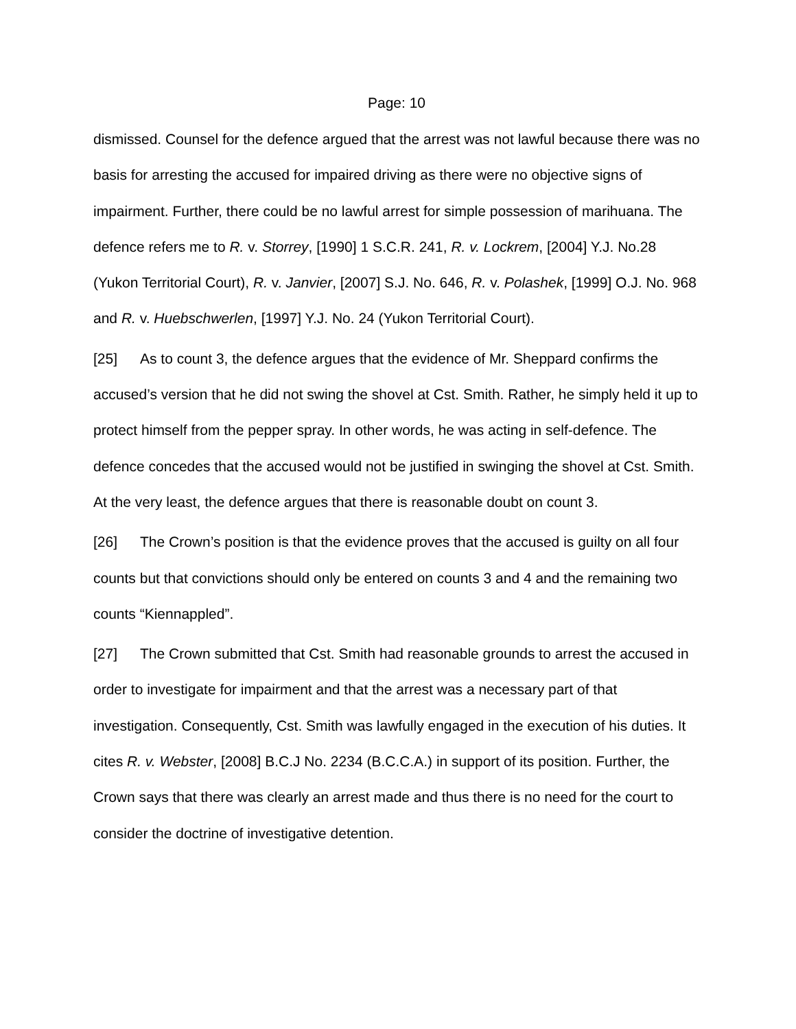Page: 10
dismissed. Counsel for the defence argued that the arrest was not lawful because there was no basis for arresting the accused for impaired driving as there were no objective signs of impairment. Further, there could be no lawful arrest for simple possession of marihuana. The defence refers me to R. v. Storrey, [1990] 1 S.C.R. 241, R. v. Lockrem, [2004] Y.J. No.28 (Yukon Territorial Court), R. v. Janvier, [2007] S.J. No. 646, R. v. Polashek, [1999] O.J. No. 968 and R. v. Huebschwerlen, [1997] Y.J. No. 24 (Yukon Territorial Court).
[25] As to count 3, the defence argues that the evidence of Mr. Sheppard confirms the accused’s version that he did not swing the shovel at Cst. Smith. Rather, he simply held it up to protect himself from the pepper spray. In other words, he was acting in self-defence. The defence concedes that the accused would not be justified in swinging the shovel at Cst. Smith. At the very least, the defence argues that there is reasonable doubt on count 3.
[26] The Crown’s position is that the evidence proves that the accused is guilty on all four counts but that convictions should only be entered on counts 3 and 4 and the remaining two counts “Kiennappled”.
[27] The Crown submitted that Cst. Smith had reasonable grounds to arrest the accused in order to investigate for impairment and that the arrest was a necessary part of that investigation. Consequently, Cst. Smith was lawfully engaged in the execution of his duties. It cites R. v. Webster, [2008] B.C.J No. 2234 (B.C.C.A.) in support of its position. Further, the Crown says that there was clearly an arrest made and thus there is no need for the court to consider the doctrine of investigative detention.